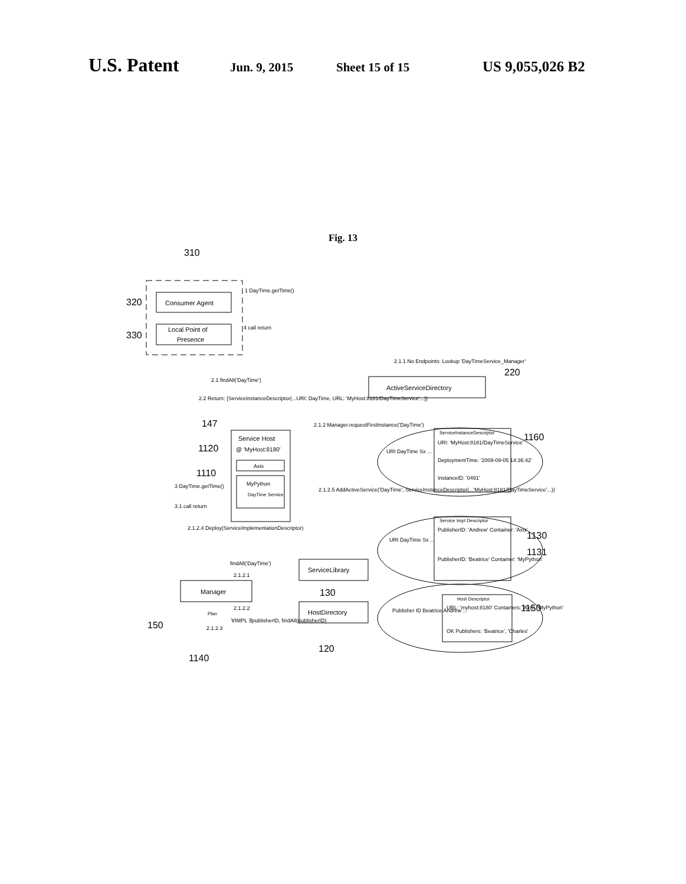U.S. Patent Jun. 9, 2015 Sheet 15 of 15 US 9,055,026 B2
Fig. 13
310
320
330
Consumer Agent
Local Point of
Presence
1 DayTime.getTime()
4 call return
2.1.1 No Endpoints: Lookup 'DayTimeService_Manager'
220
ActiveServiceDirectory
2.1 findAll('DayTime')
2.2 Return: {ServiceInstanceDescriptor(...URI: DayTime, URL: 'MyHost:8181/DayTimeService'...)}
147
Service Host
@ 'MyHost:8180'
Axis
MyPython
DayTime Service
1120
1110
2.1.2 Manager.requestFirstInstance('DayTime')
ServiceInstanceDescriptor
URI: 'MyHost:8181/DayTimeService'
DeploymentTime: '2009-09-05 14:36:42'
InstanceID: '0491'
URI DayTime Sx ...
1160
3 DayTime.getTime()
3.1 call return
2.1.2.5 AddActiveService('DayTime', ServiceInstanceDescriptor(...'MyHost:8181/DayTimeService'...))
2.1.2.4 Deploy(ServiceImplementationDescriptor)
Service Impl Descriptor
PublisherID: 'Andrew' Container: 'Axis'
PublisherID: 'Beatrice' Container: 'MyPython'
URI DayTime Sx ...
1130
1131
findAll('DayTime')
2.1.2.1
ServiceLibrary
130
Manager
Plan
2.1.2.2
∀IMPL ∃publisherID, findAll(publisherID)
2.1.2.3
HostDirectory
Publisher ID Beatrice Andrew ...
Host Descriptor
URL: 'myhost:8180' Containers: 'Axis', 'MyPython'
OK Publishers: 'Beatrice', 'Charles'
1150
150
120
1140